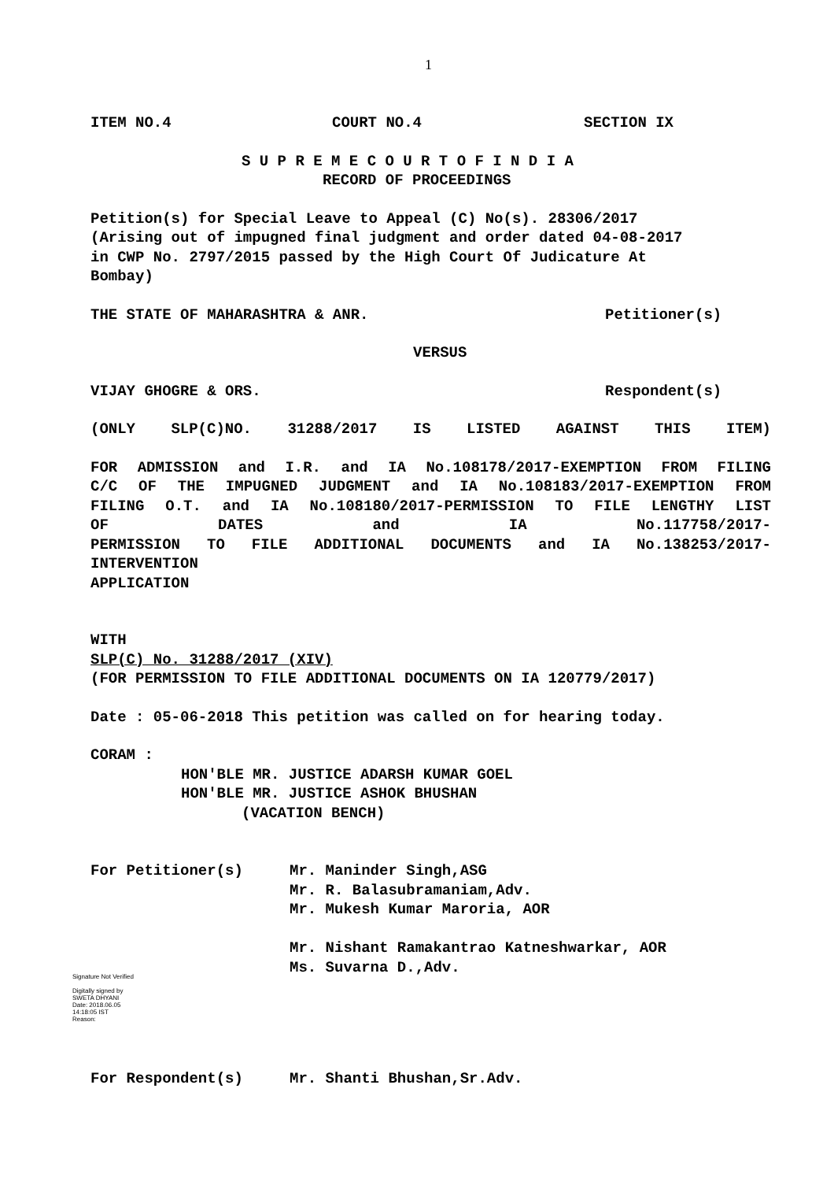1
ITEM NO.4 COURT NO.4 SECTION IX
S U P R E M E C O U R T O F I N D I A
RECORD OF PROCEEDINGS
Petition(s) for Special Leave to Appeal (C) No(s). 28306/2017
(Arising out of impugned final judgment and order dated 04-08-2017
in CWP No. 2797/2015 passed by the High Court Of Judicature At
Bombay)
THE STATE OF MAHARASHTRA & ANR. Petitioner(s)
VERSUS
VIJAY GHOGRE & ORS. Respondent(s)
(ONLY SLP(C)NO. 31288/2017 IS LISTED AGAINST THIS ITEM)
FOR ADMISSION and I.R. and IA No.108178/2017-EXEMPTION FROM FILING
C/C OF THE IMPUGNED JUDGMENT and IA No.108183/2017-EXEMPTION FROM
FILING O.T. and IA No.108180/2017-PERMISSION TO FILE LENGTHY LIST
OF DATES and IA No.117758/2017-
PERMISSION TO FILE ADDITIONAL DOCUMENTS and IA No.138253/2017-
INTERVENTION
APPLICATION
WITH
SLP(C) No. 31288/2017 (XIV)
(FOR PERMISSION TO FILE ADDITIONAL DOCUMENTS ON IA 120779/2017)
Date : 05-06-2018 This petition was called on for hearing today.
CORAM :
HON'BLE MR. JUSTICE ADARSH KUMAR GOEL
HON'BLE MR. JUSTICE ASHOK BHUSHAN
(VACATION BENCH)
For Petitioner(s) Mr. Maninder Singh,ASG
Mr. R. Balasubramaniam,Adv.
Mr. Mukesh Kumar Maroria, AOR
Mr. Nishant Ramakantrao Katneshwarkar, AOR
Ms. Suvarna D.,Adv.
Signature Not Verified
Digitally signed by
SWETA DHYANI
Date: 2018.06.05
14:18:05 IST
Reason:
For Respondent(s) Mr. Shanti Bhushan,Sr.Adv.